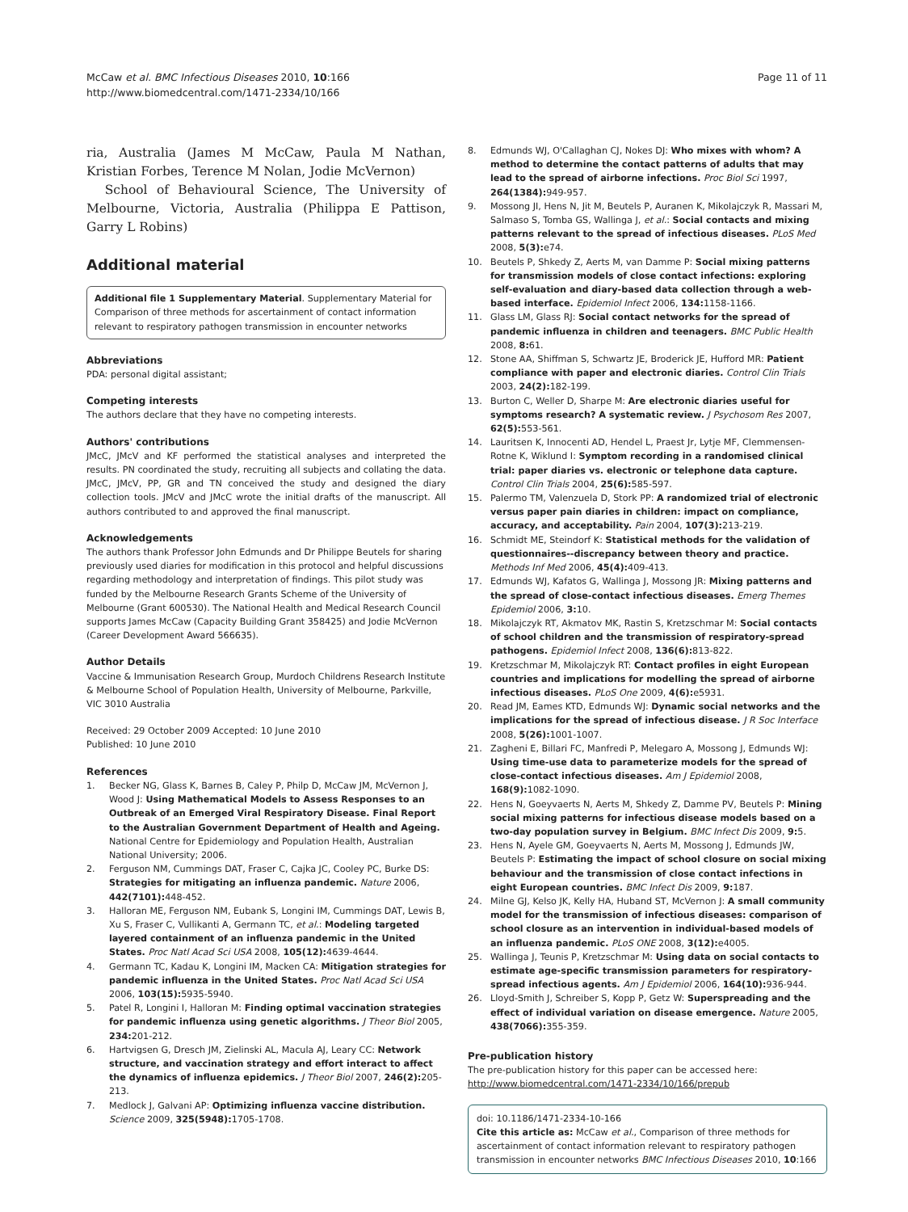McCaw et al. BMC Infectious Diseases 2010, 10:166
http://www.biomedcentral.com/1471-2334/10/166
Page 11 of 11
ria, Australia (James M McCaw, Paula M Nathan, Kristian Forbes, Terence M Nolan, Jodie McVernon)
School of Behavioural Science, The University of Melbourne, Victoria, Australia (Philippa E Pattison, Garry L Robins)
Additional material
Additional file 1 Supplementary Material. Supplementary Material for Comparison of three methods for ascertainment of contact information relevant to respiratory pathogen transmission in encounter networks
Abbreviations
PDA: personal digital assistant;
Competing interests
The authors declare that they have no competing interests.
Authors' contributions
JMcC, JMcV and KF performed the statistical analyses and interpreted the results. PN coordinated the study, recruiting all subjects and collating the data. JMcC, JMcV, PP, GR and TN conceived the study and designed the diary collection tools. JMcV and JMcC wrote the initial drafts of the manuscript. All authors contributed to and approved the final manuscript.
Acknowledgements
The authors thank Professor John Edmunds and Dr Philippe Beutels for sharing previously used diaries for modification in this protocol and helpful discussions regarding methodology and interpretation of findings. This pilot study was funded by the Melbourne Research Grants Scheme of the University of Melbourne (Grant 600530). The National Health and Medical Research Council supports James McCaw (Capacity Building Grant 358425) and Jodie McVernon (Career Development Award 566635).
Author Details
Vaccine & Immunisation Research Group, Murdoch Childrens Research Institute & Melbourne School of Population Health, University of Melbourne, Parkville, VIC 3010 Australia
Received: 29 October 2009 Accepted: 10 June 2010
Published: 10 June 2010
References
1. Becker NG, Glass K, Barnes B, Caley P, Philp D, McCaw JM, McVernon J, Wood J: Using Mathematical Models to Assess Responses to an Outbreak of an Emerged Viral Respiratory Disease. Final Report to the Australian Government Department of Health and Ageing. National Centre for Epidemiology and Population Health, Australian National University; 2006.
2. Ferguson NM, Cummings DAT, Fraser C, Cajka JC, Cooley PC, Burke DS: Strategies for mitigating an influenza pandemic. Nature 2006, 442(7101): 448-452.
3. Halloran ME, Ferguson NM, Eubank S, Longini IM, Cummings DAT, Lewis B, Xu S, Fraser C, Vullikanti A, Germann TC, et al.: Modeling targeted layered containment of an influenza pandemic in the United States. Proc Natl Acad Sci USA 2008, 105(12): 4639-4644.
4. Germann TC, Kadau K, Longini IM, Macken CA: Mitigation strategies for pandemic influenza in the United States. Proc Natl Acad Sci USA 2006, 103(15): 5935-5940.
5. Patel R, Longini I, Halloran M: Finding optimal vaccination strategies for pandemic influenza using genetic algorithms. J Theor Biol 2005, 234: 201-212.
6. Hartvigsen G, Dresch JM, Zielinski AL, Macula AJ, Leary CC: Network structure, and vaccination strategy and effort interact to affect the dynamics of influenza epidemics. J Theor Biol 2007, 246(2): 205-213.
7. Medlock J, Galvani AP: Optimizing influenza vaccine distribution. Science 2009, 325(5948): 1705-1708.
8. Edmunds WJ, O'Callaghan CJ, Nokes DJ: Who mixes with whom? A method to determine the contact patterns of adults that may lead to the spread of airborne infections. Proc Biol Sci 1997, 264(1384): 949-957.
9. Mossong JI, Hens N, Jit M, Beutels P, Auranen K, Mikolajczyk R, Massari M, Salmaso S, Tomba GS, Wallinga J, et al.: Social contacts and mixing patterns relevant to the spread of infectious diseases. PLoS Med 2008, 5(3): e74.
10. Beutels P, Shkedy Z, Aerts M, van Damme P: Social mixing patterns for transmission models of close contact infections: exploring self-evaluation and diary-based data collection through a web-based interface. Epidemiol Infect 2006, 134: 1158-1166.
11. Glass LM, Glass RJ: Social contact networks for the spread of pandemic influenza in children and teenagers. BMC Public Health 2008, 8: 61.
12. Stone AA, Shiffman S, Schwartz JE, Broderick JE, Hufford MR: Patient compliance with paper and electronic diaries. Control Clin Trials 2003, 24(2): 182-199.
13. Burton C, Weller D, Sharpe M: Are electronic diaries useful for symptoms research? A systematic review. J Psychosom Res 2007, 62(5): 553-561.
14. Lauritsen K, Innocenti AD, Hendel L, Praest Jr, Lytje MF, Clemmensen-Rotne K, Wiklund I: Symptom recording in a randomised clinical trial: paper diaries vs. electronic or telephone data capture. Control Clin Trials 2004, 25(6): 585-597.
15. Palermo TM, Valenzuela D, Stork PP: A randomized trial of electronic versus paper pain diaries in children: impact on compliance, accuracy, and acceptability. Pain 2004, 107(3): 213-219.
16. Schmidt ME, Steindorf K: Statistical methods for the validation of questionnaires--discrepancy between theory and practice. Methods Inf Med 2006, 45(4): 409-413.
17. Edmunds WJ, Kafatos G, Wallinga J, Mossong JR: Mixing patterns and the spread of close-contact infectious diseases. Emerg Themes Epidemiol 2006, 3: 10.
18. Mikolajczyk RT, Akmatov MK, Rastin S, Kretzschmar M: Social contacts of school children and the transmission of respiratory-spread pathogens. Epidemiol Infect 2008, 136(6): 813-822.
19. Kretzschmar M, Mikolajczyk RT: Contact profiles in eight European countries and implications for modelling the spread of airborne infectious diseases. PLoS One 2009, 4(6): e5931.
20. Read JM, Eames KTD, Edmunds WJ: Dynamic social networks and the implications for the spread of infectious disease. J R Soc Interface 2008, 5(26): 1001-1007.
21. Zagheni E, Billari FC, Manfredi P, Melegaro A, Mossong J, Edmunds WJ: Using time-use data to parameterize models for the spread of close-contact infectious diseases. Am J Epidemiol 2008, 168(9): 1082-1090.
22. Hens N, Goeyvaerts N, Aerts M, Shkedy Z, Damme PV, Beutels P: Mining social mixing patterns for infectious disease models based on a two-day population survey in Belgium. BMC Infect Dis 2009, 9: 5.
23. Hens N, Ayele GM, Goeyvaerts N, Aerts M, Mossong J, Edmunds JW, Beutels P: Estimating the impact of school closure on social mixing behaviour and the transmission of close contact infections in eight European countries. BMC Infect Dis 2009, 9: 187.
24. Milne GJ, Kelso JK, Kelly HA, Huband ST, McVernon J: A small community model for the transmission of infectious diseases: comparison of school closure as an intervention in individual-based models of an influenza pandemic. PLoS ONE 2008, 3(12): e4005.
25. Wallinga J, Teunis P, Kretzschmar M: Using data on social contacts to estimate age-specific transmission parameters for respiratory-spread infectious agents. Am J Epidemiol 2006, 164(10): 936-944.
26. Lloyd-Smith J, Schreiber S, Kopp P, Getz W: Superspreading and the effect of individual variation on disease emergence. Nature 2005, 438(7066): 355-359.
Pre-publication history
The pre-publication history for this paper can be accessed here:
http://www.biomedcentral.com/1471-2334/10/166/prepub
doi: 10.1186/1471-2334-10-166
Cite this article as: McCaw et al., Comparison of three methods for ascertainment of contact information relevant to respiratory pathogen transmission in encounter networks BMC Infectious Diseases 2010, 10:166